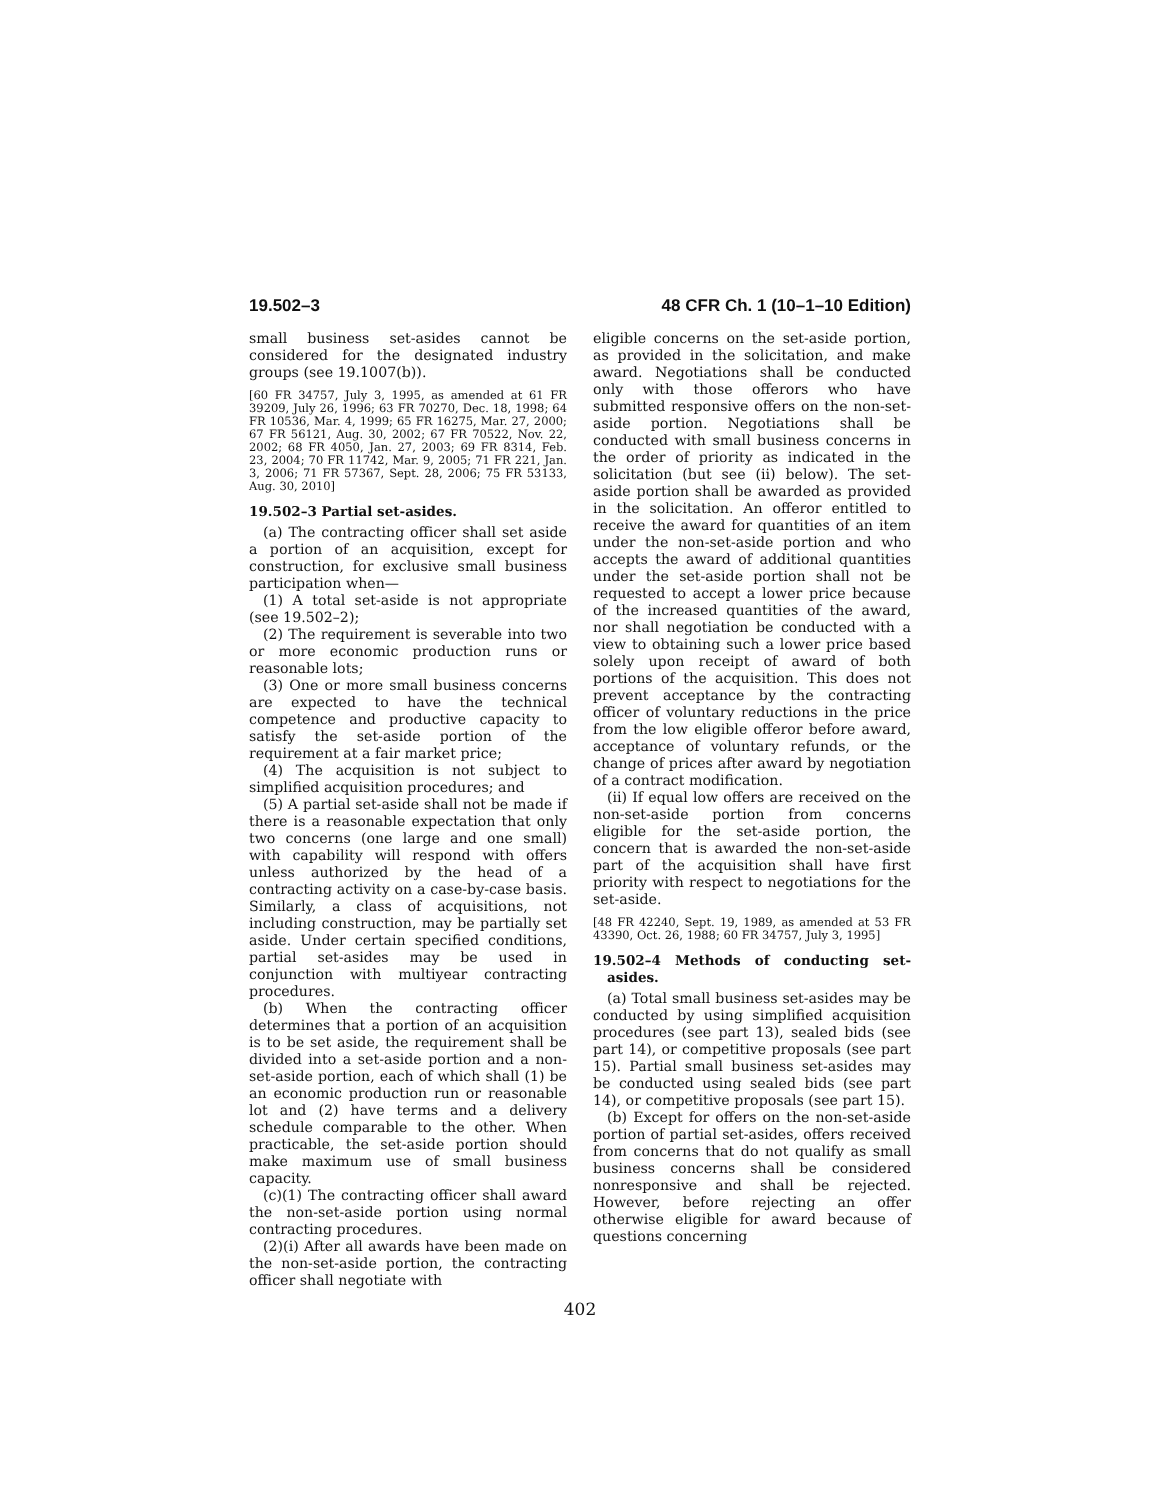19.502–3 48 CFR Ch. 1 (10–1–10 Edition)
small business set-asides cannot be considered for the designated industry groups (see 19.1007(b)).
[60 FR 34757, July 3, 1995, as amended at 61 FR 39209, July 26, 1996; 63 FR 70270, Dec. 18, 1998; 64 FR 10536, Mar. 4, 1999; 65 FR 16275, Mar. 27, 2000; 67 FR 56121, Aug. 30, 2002; 67 FR 70522, Nov. 22, 2002; 68 FR 4050, Jan. 27, 2003; 69 FR 8314, Feb. 23, 2004; 70 FR 11742, Mar. 9, 2005; 71 FR 221, Jan. 3, 2006; 71 FR 57367, Sept. 28, 2006; 75 FR 53133, Aug. 30, 2010]
19.502–3 Partial set-asides.
(a) The contracting officer shall set aside a portion of an acquisition, except for construction, for exclusive small business participation when—
(1) A total set-aside is not appropriate (see 19.502–2);
(2) The requirement is severable into two or more economic production runs or reasonable lots;
(3) One or more small business concerns are expected to have the technical competence and productive capacity to satisfy the set-aside portion of the requirement at a fair market price;
(4) The acquisition is not subject to simplified acquisition procedures; and
(5) A partial set-aside shall not be made if there is a reasonable expectation that only two concerns (one large and one small) with capability will respond with offers unless authorized by the head of a contracting activity on a case-by-case basis. Similarly, a class of acquisitions, not including construction, may be partially set aside. Under certain specified conditions, partial set-asides may be used in conjunction with multiyear contracting procedures.
(b) When the contracting officer determines that a portion of an acquisition is to be set aside, the requirement shall be divided into a set-aside portion and a non-set-aside portion, each of which shall (1) be an economic production run or reasonable lot and (2) have terms and a delivery schedule comparable to the other. When practicable, the set-aside portion should make maximum use of small business capacity.
(c)(1) The contracting officer shall award the non-set-aside portion using normal contracting procedures.
(2)(i) After all awards have been made on the non-set-aside portion, the contracting officer shall negotiate with
eligible concerns on the set-aside portion, as provided in the solicitation, and make award. Negotiations shall be conducted only with those offerors who have submitted responsive offers on the non-set-aside portion. Negotiations shall be conducted with small business concerns in the order of priority as indicated in the solicitation (but see (ii) below). The set-aside portion shall be awarded as provided in the solicitation. An offeror entitled to receive the award for quantities of an item under the non-set-aside portion and who accepts the award of additional quantities under the set-aside portion shall not be requested to accept a lower price because of the increased quantities of the award, nor shall negotiation be conducted with a view to obtaining such a lower price based solely upon receipt of award of both portions of the acquisition. This does not prevent acceptance by the contracting officer of voluntary reductions in the price from the low eligible offeror before award, acceptance of voluntary refunds, or the change of prices after award by negotiation of a contract modification.
(ii) If equal low offers are received on the non-set-aside portion from concerns eligible for the set-aside portion, the concern that is awarded the non-set-aside part of the acquisition shall have first priority with respect to negotiations for the set-aside.
[48 FR 42240, Sept. 19, 1989, as amended at 53 FR 43390, Oct. 26, 1988; 60 FR 34757, July 3, 1995]
19.502–4 Methods of conducting set-asides.
(a) Total small business set-asides may be conducted by using simplified acquisition procedures (see part 13), sealed bids (see part 14), or competitive proposals (see part 15). Partial small business set-asides may be conducted using sealed bids (see part 14), or competitive proposals (see part 15).
(b) Except for offers on the non-set-aside portion of partial set-asides, offers received from concerns that do not qualify as small business concerns shall be considered nonresponsive and shall be rejected. However, before rejecting an offer otherwise eligible for award because of questions concerning
402